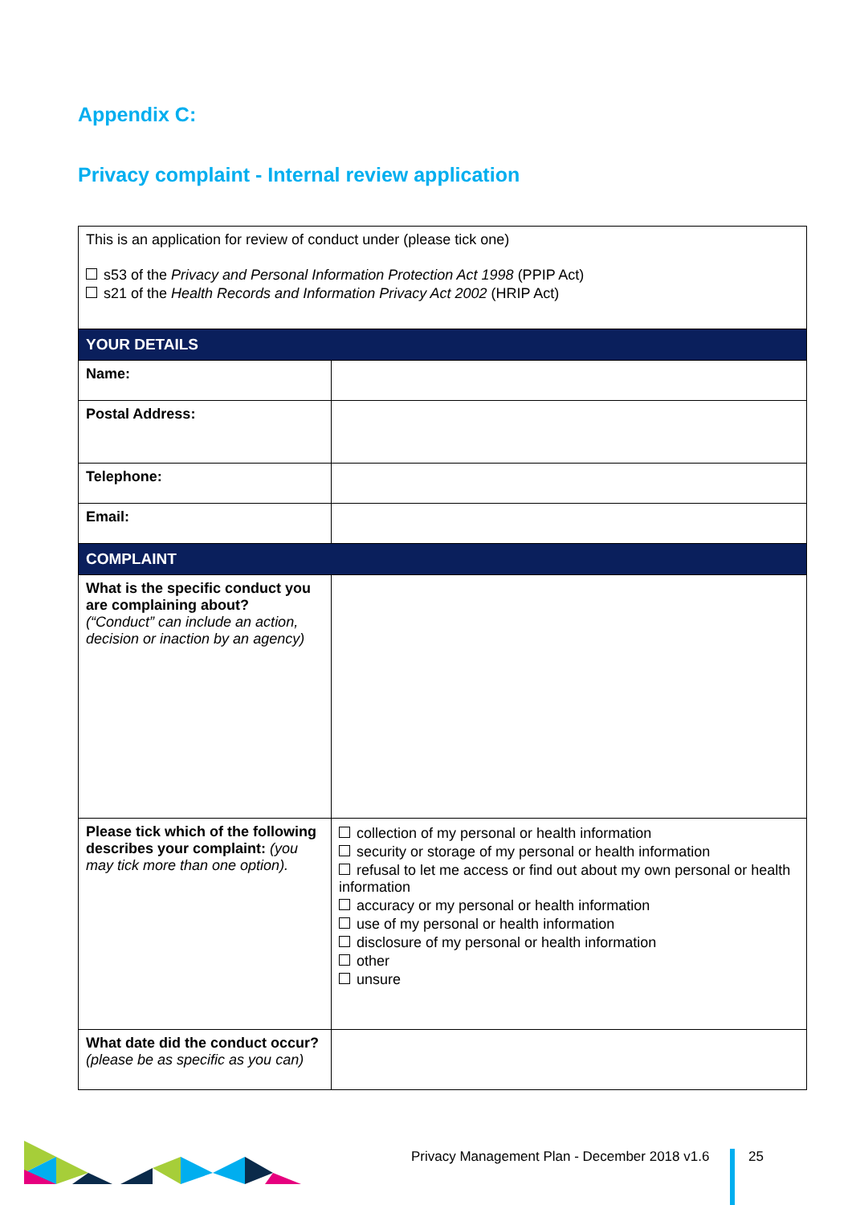Appendix C:
Privacy complaint - Internal review application
| This is an application for review of conduct under (please tick one) s53 of the Privacy and Personal Information Protection Act 1998 (PPIP Act) s21 of the Health Records and Information Privacy Act 2002 (HRIP Act) | |
| YOUR DETAILS | |
| Name: | |
| Postal Address: | |
| Telephone: | |
| Email: | |
| COMPLAINT | |
| What is the specific conduct you are complaining about? (“Conduct” can include an action, decision or inaction by an agency) | |
| Please tick which of the following describes your complaint: (you may tick more than one option). | collection of my personal or health information security or storage of my personal or health information refusal to let me access or find out about my own personal or health information accuracy or my personal or health information use of my personal or health information disclosure of my personal or health information other unsure |
| What date did the conduct occur? (please be as specific as you can) | |
Privacy Management Plan - December 2018 v1.6
25